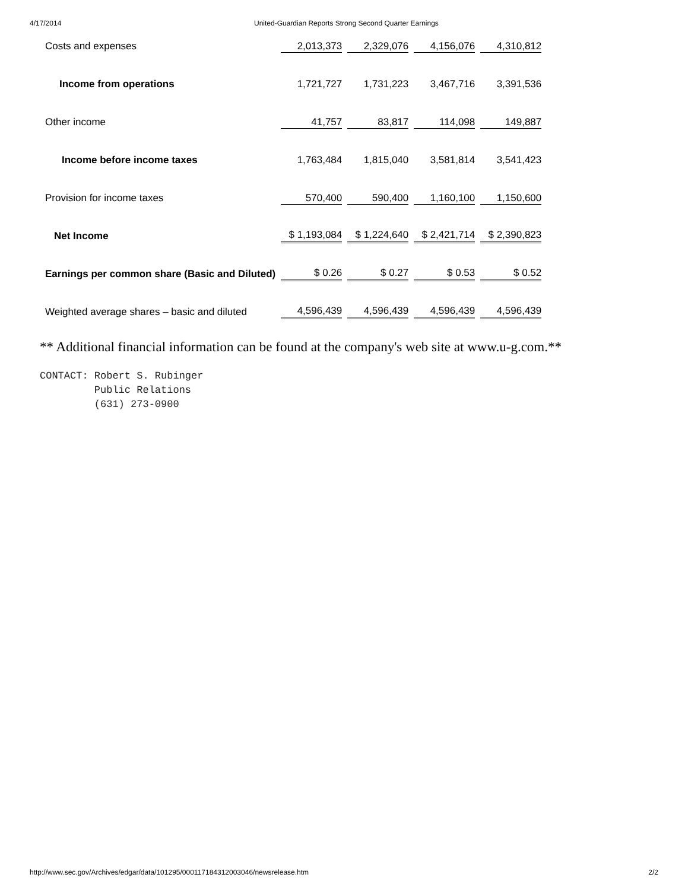4/17/2014 United-Guardian Reports Strong Second Quarter Earnings
| Costs and expenses | 2,013,373 | 2,329,076 | 4,156,076 | 4,310,812 |
| Income from operations | 1,721,727 | 1,731,223 | 3,467,716 | 3,391,536 |
| Other income | 41,757 | 83,817 | 114,098 | 149,887 |
| Income before income taxes | 1,763,484 | 1,815,040 | 3,581,814 | 3,541,423 |
| Provision for income taxes | 570,400 | 590,400 | 1,160,100 | 1,150,600 |
| Net Income | $ 1,193,084 | $ 1,224,640 | $ 2,421,714 | $ 2,390,823 |
| Earnings per common share (Basic and Diluted) | $ 0.26 | $ 0.27 | $ 0.53 | $ 0.52 |
| Weighted average shares – basic and diluted | 4,596,439 | 4,596,439 | 4,596,439 | 4,596,439 |
** Additional financial information can be found at the company's web site at www.u-g.com.**
CONTACT: Robert S. Rubinger
         Public Relations
         (631) 273-0900
http://www.sec.gov/Archives/edgar/data/101295/000117184312003046/newsrelease.htm 2/2